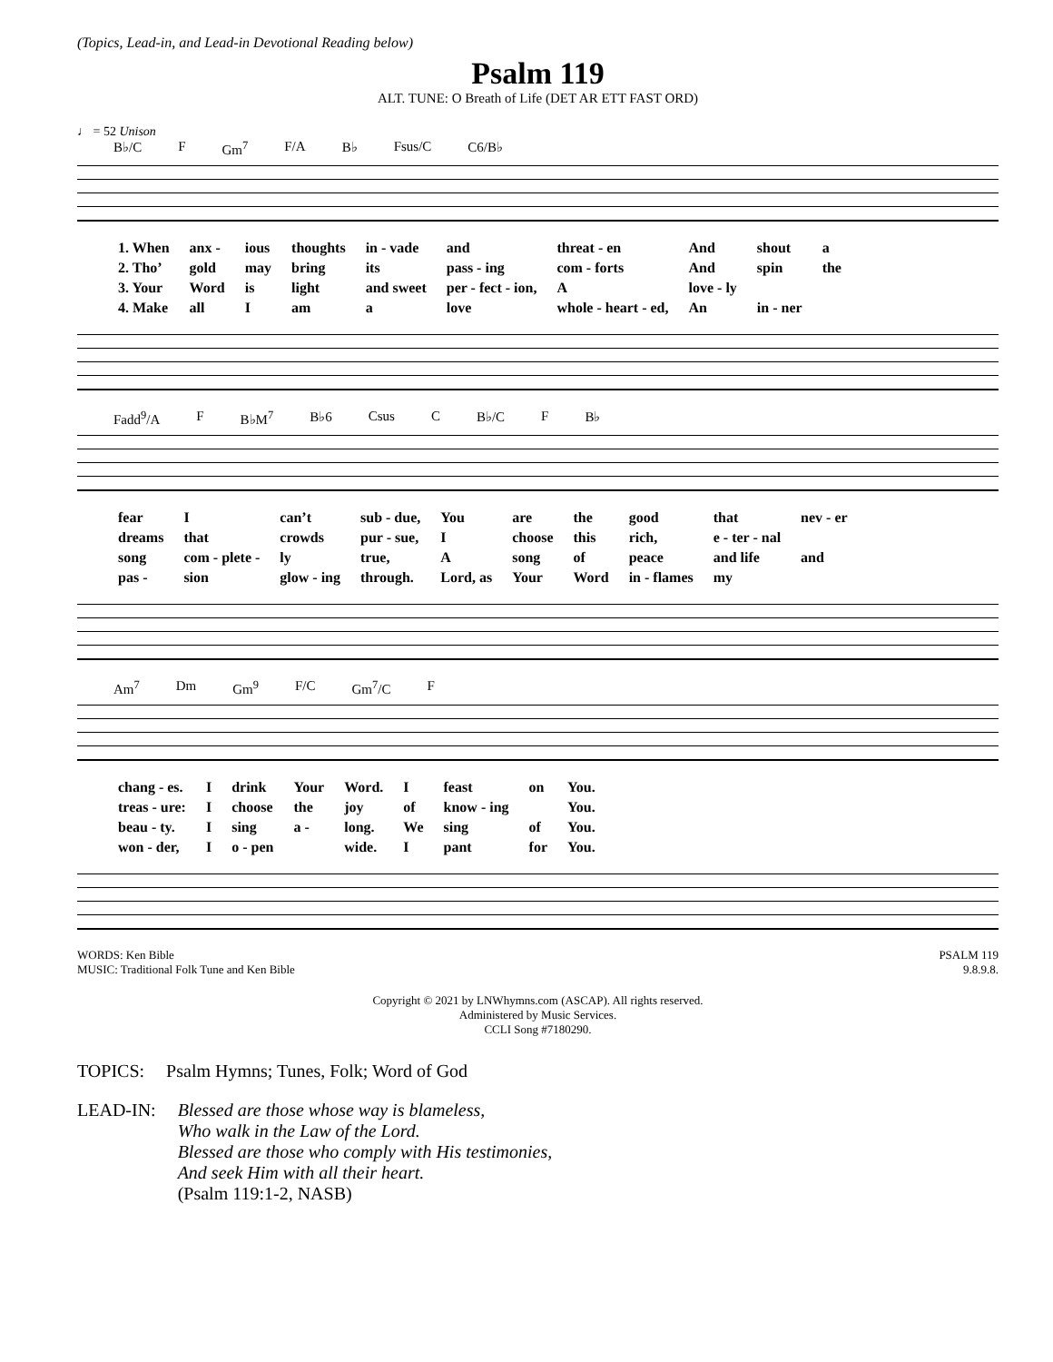(Topics, Lead-in, and Lead-in Devotional Reading below)
Psalm 119
ALT. TUNE: O Breath of Life (DET AR ETT FAST ORD)
♩ = 52 Unison
B♭/C F Gm<sup>7</sup> F/A B♭ Fsus/C C6/B♭
1. When anx - ious thoughts in - vade and threat - en And shout a 2. Tho’ gold may bring its pass - ing com - forts And spin the 3. Your Word is light and sweet per - fect - ion, A love - ly 4. Make all I am a love whole - heart - ed, An in - ner
Fadd<sup>9</sup>/A F B♭M<sup>7</sup> B♭6 Csus C B♭/C F B♭
fear I can’t sub - due, You are the good that nev - er dreams that crowds pur - sue, I choose this rich, e - ter - nal song com - plete - ly true, A song of peace and life and pas - sion glow - ing through. Lord, as Your Word in - flames my
Am<sup>7</sup> Dm Gm<sup>9</sup> F/C Gm<sup>7</sup>/C F
chang - es. I drink Your Word. I feast on You. treas - ure: I choose the joy of know - ing You. beau - ty. I sing a - long. We sing of You. won - der, I o - pen wide. I pant for You.
WORDS: Ken Bible
MUSIC: Traditional Folk Tune and Ken Bible
PSALM 119
9.8.9.8.
Copyright © 2021 by LNWhymns.com (ASCAP). All rights reserved.
Administered by Music Services.
CCLI Song #7180290.
TOPICS: Psalm Hymns; Tunes, Folk; Word of God
LEAD-IN: Blessed are those whose way is blameless,
Who walk in the Law of the Lord.
Blessed are those who comply with His testimonies,
And seek Him with all their heart.
(Psalm 119:1-2, NASB)